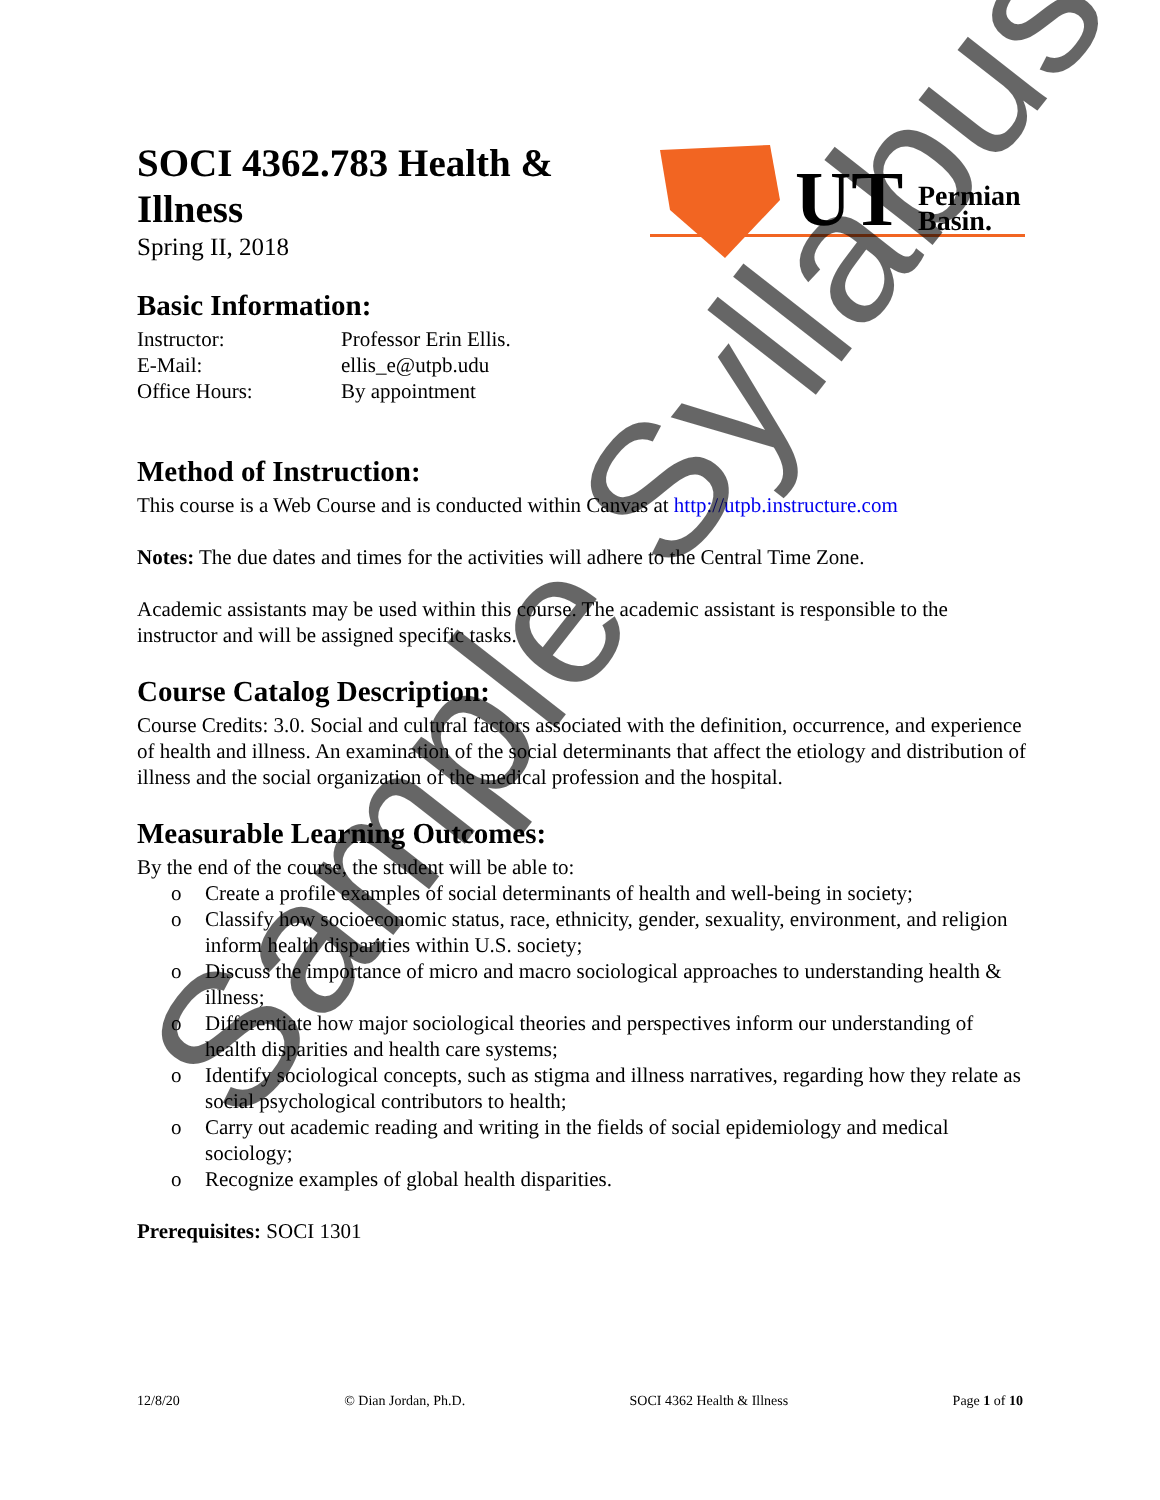UT
Permian
Basin.
SOCI 4362.783 Health & Illness
Spring II, 2018
Basic Information:
| Instructor: | Professor Erin Ellis. |
| E-Mail: | ellis_e@utpb.udu |
| Office Hours: | By appointment |
Method of Instruction:
This course is a Web Course and is conducted within Canvas at http://utpb.instructure.com
Notes: The due dates and times for the activities will adhere to the Central Time Zone.
Academic assistants may be used within this course. The academic assistant is responsible to the instructor and will be assigned specific tasks.
Course Catalog Description:
Course Credits: 3.0. Social and cultural factors associated with the definition, occurrence, and experience of health and illness. An examination of the social determinants that affect the etiology and distribution of illness and the social organization of the medical profession and the hospital.
Measurable Learning Outcomes:
By the end of the course, the student will be able to:
o Create a profile examples of social determinants of health and well-being in society;
o Classify how socioeconomic status, race, ethnicity, gender, sexuality, environment, and religion inform health disparities within U.S. society;
o Discuss the importance of micro and macro sociological approaches to understanding health & illness;
o Differentiate how major sociological theories and perspectives inform our understanding of health disparities and health care systems;
o Identify sociological concepts, such as stigma and illness narratives, regarding how they relate as social psychological contributors to health;
o Carry out academic reading and writing in the fields of social epidemiology and medical sociology;
o Recognize examples of global health disparities.
Prerequisites: SOCI 1301
12/8/20 © Dian Jordan, Ph.D. SOCI 4362 Health & Illness Page 1 of 10
Sample Syllabus